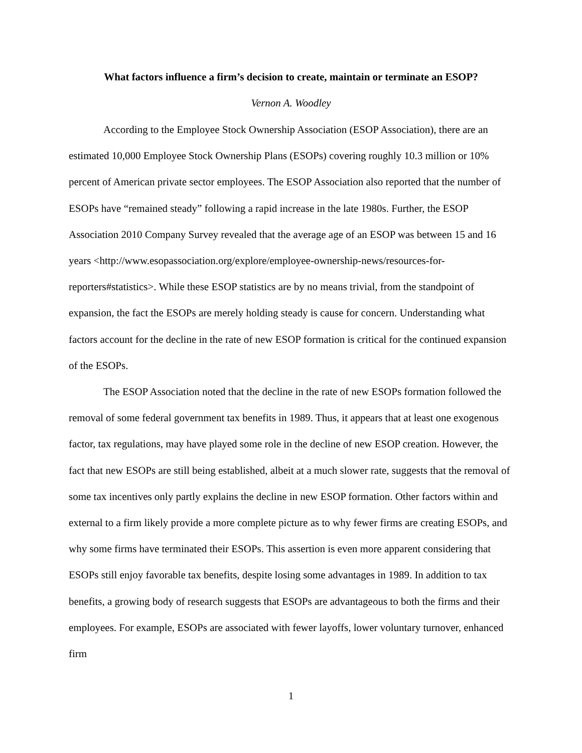What factors influence a firm’s decision to create, maintain or terminate an ESOP?
Vernon A. Woodley
According to the Employee Stock Ownership Association (ESOP Association), there are an estimated 10,000 Employee Stock Ownership Plans (ESOPs) covering roughly 10.3 million or 10% percent of American private sector employees. The ESOP Association also reported that the number of ESOPs have “remained steady” following a rapid increase in the late 1980s. Further, the ESOP Association 2010 Company Survey revealed that the average age of an ESOP was between 15 and 16 years <http://www.esopassociation.org/explore/employee-ownership-news/resources-for-reporters#statistics>. While these ESOP statistics are by no means trivial, from the standpoint of expansion, the fact the ESOPs are merely holding steady is cause for concern. Understanding what factors account for the decline in the rate of new ESOP formation is critical for the continued expansion of the ESOPs.
The ESOP Association noted that the decline in the rate of new ESOPs formation followed the removal of some federal government tax benefits in 1989. Thus, it appears that at least one exogenous factor, tax regulations, may have played some role in the decline of new ESOP creation. However, the fact that new ESOPs are still being established, albeit at a much slower rate, suggests that the removal of some tax incentives only partly explains the decline in new ESOP formation. Other factors within and external to a firm likely provide a more complete picture as to why fewer firms are creating ESOPs, and why some firms have terminated their ESOPs. This assertion is even more apparent considering that ESOPs still enjoy favorable tax benefits, despite losing some advantages in 1989. In addition to tax benefits, a growing body of research suggests that ESOPs are advantageous to both the firms and their employees. For example, ESOPs are associated with fewer layoffs, lower voluntary turnover, enhanced firm
1